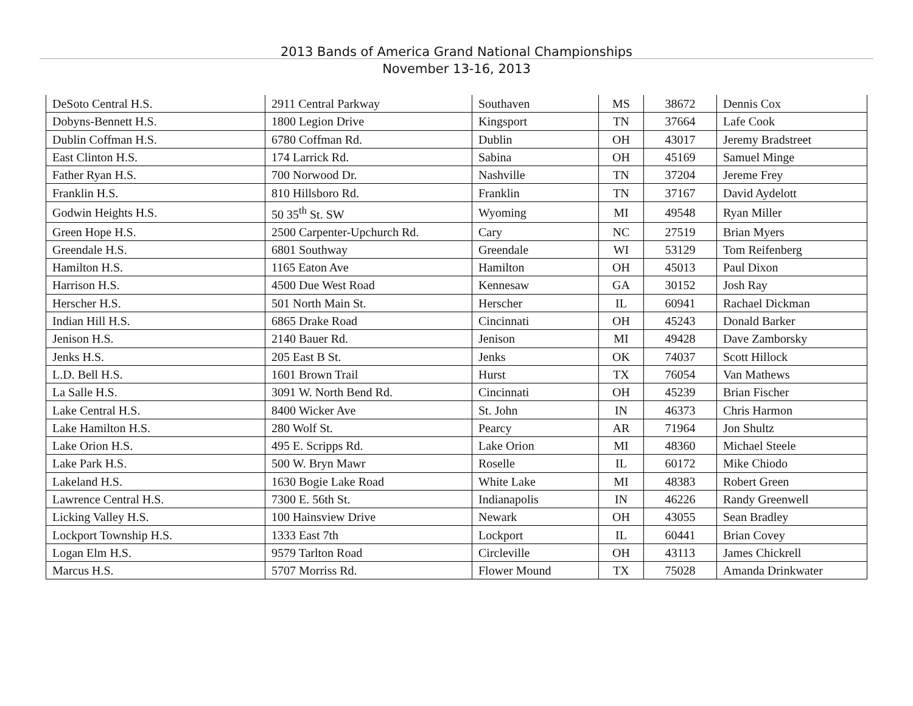2013 Bands of America Grand National Championships
November 13-16, 2013
| DeSoto Central H.S. | 2911 Central Parkway | Southaven | MS | 38672 | Dennis Cox |
| Dobyns-Bennett H.S. | 1800 Legion Drive | Kingsport | TN | 37664 | Lafe Cook |
| Dublin Coffman H.S. | 6780 Coffman Rd. | Dublin | OH | 43017 | Jeremy Bradstreet |
| East Clinton H.S. | 174 Larrick Rd. | Sabina | OH | 45169 | Samuel Minge |
| Father Ryan H.S. | 700 Norwood Dr. | Nashville | TN | 37204 | Jereme Frey |
| Franklin H.S. | 810 Hillsboro Rd. | Franklin | TN | 37167 | David Aydelott |
| Godwin Heights H.S. | 50 35<sup>th</sup> St. SW | Wyoming | MI | 49548 | Ryan Miller |
| Green Hope H.S. | 2500 Carpenter-Upchurch Rd. | Cary | NC | 27519 | Brian Myers |
| Greendale H.S. | 6801 Southway | Greendale | WI | 53129 | Tom Reifenberg |
| Hamilton H.S. | 1165 Eaton Ave | Hamilton | OH | 45013 | Paul Dixon |
| Harrison H.S. | 4500 Due West Road | Kennesaw | GA | 30152 | Josh Ray |
| Herscher H.S. | 501 North Main St. | Herscher | IL | 60941 | Rachael Dickman |
| Indian Hill H.S. | 6865 Drake Road | Cincinnati | OH | 45243 | Donald Barker |
| Jenison H.S. | 2140 Bauer Rd. | Jenison | MI | 49428 | Dave Zamborsky |
| Jenks H.S. | 205 East B St. | Jenks | OK | 74037 | Scott Hillock |
| L.D. Bell H.S. | 1601 Brown Trail | Hurst | TX | 76054 | Van Mathews |
| La Salle H.S. | 3091 W. North Bend Rd. | Cincinnati | OH | 45239 | Brian Fischer |
| Lake Central H.S. | 8400 Wicker Ave | St. John | IN | 46373 | Chris Harmon |
| Lake Hamilton H.S. | 280 Wolf St. | Pearcy | AR | 71964 | Jon Shultz |
| Lake Orion H.S. | 495 E. Scripps Rd. | Lake Orion | MI | 48360 | Michael Steele |
| Lake Park H.S. | 500 W. Bryn Mawr | Roselle | IL | 60172 | Mike Chiodo |
| Lakeland H.S. | 1630 Bogie Lake Road | White Lake | MI | 48383 | Robert Green |
| Lawrence Central H.S. | 7300 E. 56th St. | Indianapolis | IN | 46226 | Randy Greenwell |
| Licking Valley H.S. | 100 Hainsview Drive | Newark | OH | 43055 | Sean Bradley |
| Lockport Township H.S. | 1333 East 7th | Lockport | IL | 60441 | Brian Covey |
| Logan Elm H.S. | 9579 Tarlton Road | Circleville | OH | 43113 | James Chickrell |
| Marcus H.S. | 5707 Morriss Rd. | Flower Mound | TX | 75028 | Amanda Drinkwater |